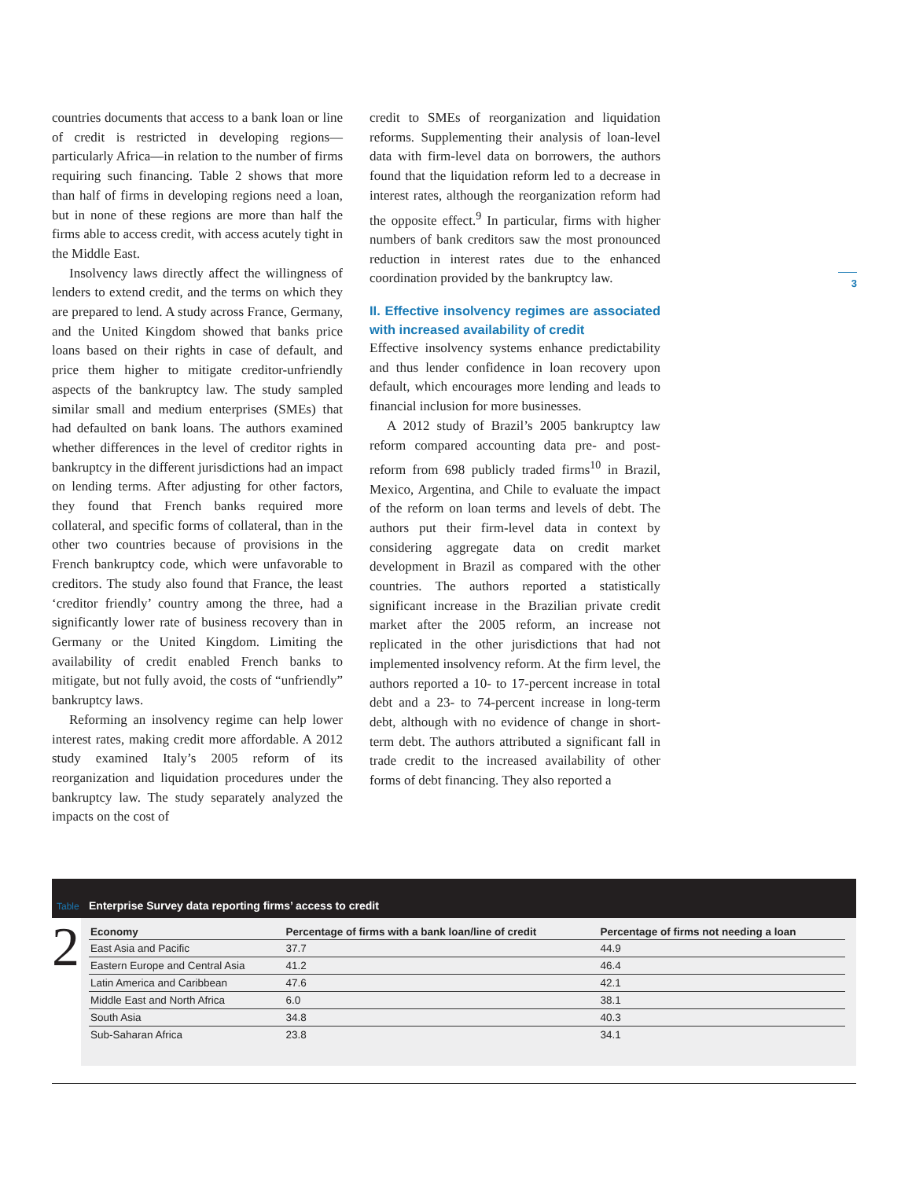countries documents that access to a bank loan or line of credit is restricted in developing regions—particularly Africa—in relation to the number of firms requiring such financing. Table 2 shows that more than half of firms in developing regions need a loan, but in none of these regions are more than half the firms able to access credit, with access acutely tight in the Middle East.
Insolvency laws directly affect the willingness of lenders to extend credit, and the terms on which they are prepared to lend. A study across France, Germany, and the United Kingdom showed that banks price loans based on their rights in case of default, and price them higher to mitigate creditor-unfriendly aspects of the bankruptcy law. The study sampled similar small and medium enterprises (SMEs) that had defaulted on bank loans. The authors examined whether differences in the level of creditor rights in bankruptcy in the different jurisdictions had an impact on lending terms. After adjusting for other factors, they found that French banks required more collateral, and specific forms of collateral, than in the other two countries because of provisions in the French bankruptcy code, which were unfavorable to creditors. The study also found that France, the least ‘creditor friendly’ country among the three, had a significantly lower rate of business recovery than in Germany or the United Kingdom. Limiting the availability of credit enabled French banks to mitigate, but not fully avoid, the costs of “unfriendly” bankruptcy laws.
Reforming an insolvency regime can help lower interest rates, making credit more affordable. A 2012 study examined Italy’s 2005 reform of its reorganization and liquidation procedures under the bankruptcy law. The study separately analyzed the impacts on the cost of
credit to SMEs of reorganization and liquidation reforms. Supplementing their analysis of loan-level data with firm-level data on borrowers, the authors found that the liquidation reform led to a decrease in interest rates, although the reorganization reform had the opposite effect.<sup>9</sup> In particular, firms with higher numbers of bank creditors saw the most pronounced reduction in interest rates due to the enhanced coordination provided by the bankruptcy law.
II. Effective insolvency regimes are associated with increased availability of credit
Effective insolvency systems enhance predictability and thus lender confidence in loan recovery upon default, which encourages more lending and leads to financial inclusion for more businesses.
A 2012 study of Brazil’s 2005 bankruptcy law reform compared accounting data pre- and post-reform from 698 publicly traded firms<sup>10</sup> in Brazil, Mexico, Argentina, and Chile to evaluate the impact of the reform on loan terms and levels of debt. The authors put their firm-level data in context by considering aggregate data on credit market development in Brazil as compared with the other countries. The authors reported a statistically significant increase in the Brazilian private credit market after the 2005 reform, an increase not replicated in the other jurisdictions that had not implemented insolvency reform. At the firm level, the authors reported a 10- to 17-percent increase in total debt and a 23- to 74-percent increase in long-term debt, although with no evidence of change in short-term debt. The authors attributed a significant fall in trade credit to the increased availability of other forms of debt financing. They also reported a
3
Table Enterprise Survey data reporting firms’ access to credit
2
| Economy | Percentage of firms with a bank loan/line of credit | Percentage of firms not needing a loan |
| --- | --- | --- |
| East Asia and Pacific | 37.7 | 44.9 |
| Eastern Europe and Central Asia | 41.2 | 46.4 |
| Latin America and Caribbean | 47.6 | 42.1 |
| Middle East and North Africa | 6.0 | 38.1 |
| South Asia | 34.8 | 40.3 |
| Sub-Saharan Africa | 23.8 | 34.1 |